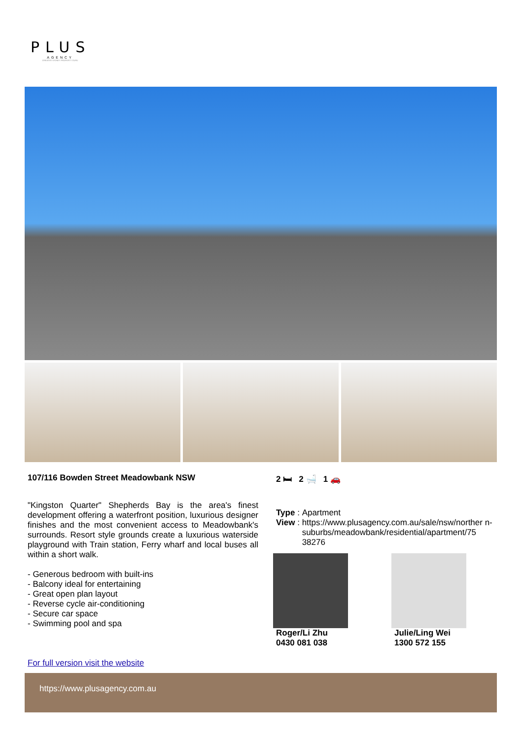PLUS
AGENCY
GREATER SYDNEY PROPERTY GURU
107/116 Bowden Street Meadowbank NSW
"Kingston Quarter" Shepherds Bay is the area's finest development offering a waterfront position, luxurious designer finishes and the most convenient access to Meadowbank's surrounds. Resort style grounds create a luxurious waterside playground with Train station, Ferry wharf and local buses all within a short walk.
- Generous bedroom with built-ins
- Balcony ideal for entertaining
- Great open plan layout
- Reverse cycle air-conditioning
- Secure car space
- Swimming pool and spa
For full version visit the website
2 🛏 2 🛁 1 🚗
| Type | : | Apartment |
| View | : | https://www.plusagency.com.au/sale/nsw/norther n-suburbs/meadowbank/residential/apartment/75 38276 |
Roger/Li Zhu
0430 081 038
Julie/Ling Wei
1300 572 155
https://www.plusagency.com.au